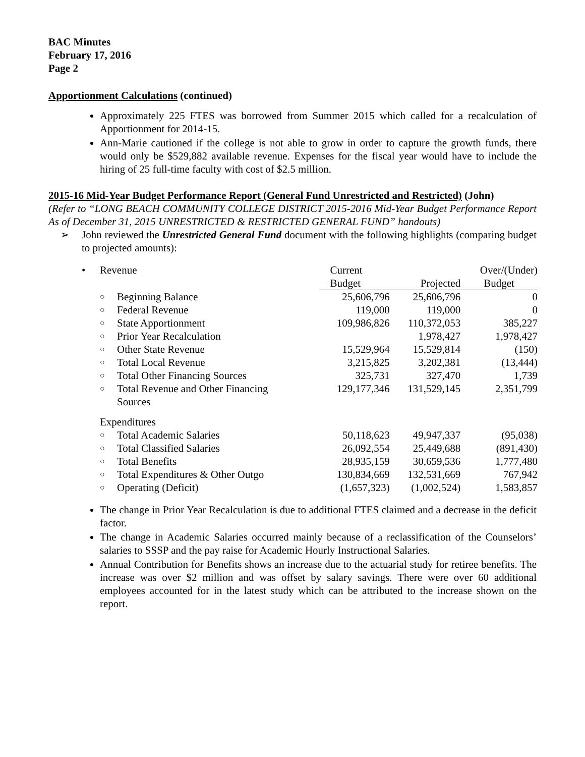BAC Minutes
February 17, 2016
Page 2
Apportionment Calculations (continued)
Approximately 225 FTES was borrowed from Summer 2015 which called for a recalculation of Apportionment for 2014-15.
Ann-Marie cautioned if the college is not able to grow in order to capture the growth funds, there would only be $529,882 available revenue. Expenses for the fiscal year would have to include the hiring of 25 full-time faculty with cost of $2.5 million.
2015-16 Mid-Year Budget Performance Report (General Fund Unrestricted and Restricted) (John)
(Refer to “LONG BEACH COMMUNITY COLLEGE DISTRICT 2015-2016 Mid-Year Budget Performance Report As of December 31, 2015 UNRESTRICTED & RESTRICTED GENERAL FUND” handouts)
➢ John reviewed the Unrestricted General Fund document with the following highlights (comparing budget to projected amounts):
| • | Revenue | | Current | | Over/(Under) |
| | | | Budget | Projected | Budget |
| | ○ | Beginning Balance | 25,606,796 | 25,606,796 | 0 |
| | ○ | Federal Revenue | 119,000 | 119,000 | 0 |
| | ○ | State Apportionment | 109,986,826 | 110,372,053 | 385,227 |
| | ○ | Prior Year Recalculation | | 1,978,427 | 1,978,427 |
| | ○ | Other State Revenue | 15,529,964 | 15,529,814 | (150) |
| | ○ | Total Local Revenue | 3,215,825 | 3,202,381 | (13,444) |
| | ○ | Total Other Financing Sources | 325,731 | 327,470 | 1,739 |
| | ○ | Total Revenue and Other Financing Sources | 129,177,346 | 131,529,145 | 2,351,799 |
| | Expenditures | | | | |
| | ○ | Total Academic Salaries | 50,118,623 | 49,947,337 | (95,038) |
| | ○ | Total Classified Salaries | 26,092,554 | 25,449,688 | (891,430) |
| | ○ | Total Benefits | 28,935,159 | 30,659,536 | 1,777,480 |
| | ○ | Total Expenditures & Other Outgo | 130,834,669 | 132,531,669 | 767,942 |
| | ○ | Operating (Deficit) | (1,657,323) | (1,002,524) | 1,583,857 |
The change in Prior Year Recalculation is due to additional FTES claimed and a decrease in the deficit factor.
The change in Academic Salaries occurred mainly because of a reclassification of the Counselors’ salaries to SSSP and the pay raise for Academic Hourly Instructional Salaries.
Annual Contribution for Benefits shows an increase due to the actuarial study for retiree benefits. The increase was over $2 million and was offset by salary savings. There were over 60 additional employees accounted for in the latest study which can be attributed to the increase shown on the report.